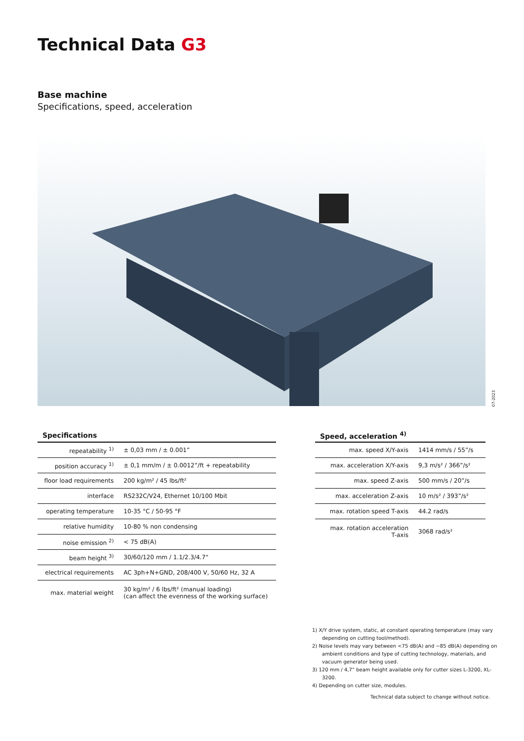Technical Data G3
Base machine
Specifications, speed, acceleration
07-2023
| Specifications | |
| --- | --- |
| repeatability <sup>1)</sup> | ± 0,03 mm / ± 0.001” |
| position accuracy <sup>1)</sup> | ± 0,1 mm/m / ± 0.0012”/ft + repeatability |
| floor load requirements | 200 kg/m² / 45 lbs/ft² |
| interface | RS232C/V24, Ethernet 10/100 Mbit |
| operating temperature | 10-35 °C / 50-95 °F |
| relative humidity | 10-80 % non condensing |
| noise emission <sup>2)</sup> | < 75 dB(A) |
| beam height <sup>3)</sup> | 30/60/120 mm / 1.1/2.3/4.7“ |
| electrical requirements | AC 3ph+N+GND, 208/400 V, 50/60 Hz, 32 A |
| max. material weight | 30 kg/m² / 6 lbs/ft² (manual loading) (can affect the evenness of the working surface) |
| Speed, acceleration <sup>4)</sup> | |
| --- | --- |
| max. speed X/Y-axis | 1414 mm/s / 55”/s |
| max. acceleration X/Y-axis | 9,3 m/s² / 366”/s² |
| max. speed Z-axis | 500 mm/s / 20”/s |
| max. acceleration Z-axis | 10 m/s² / 393”/s² |
| max. rotation speed T-axis | 44.2 rad/s |
| max. rotation acceleration T-axis | 3068 rad/s² |
1) X/Y drive system, static, at constant operating temperature (may vary depending on cutting tool/method).
2) Noise levels may vary between <75 dB(A) and ~85 dB(A) depending on ambient conditions and type of cutting technology, materials, and vacuum generator being used.
3) 120 mm / 4,7” beam height available only for cutter sizes L-3200, XL-3200.
4) Depending on cutter size, modules.
Technical data subject to change without notice.